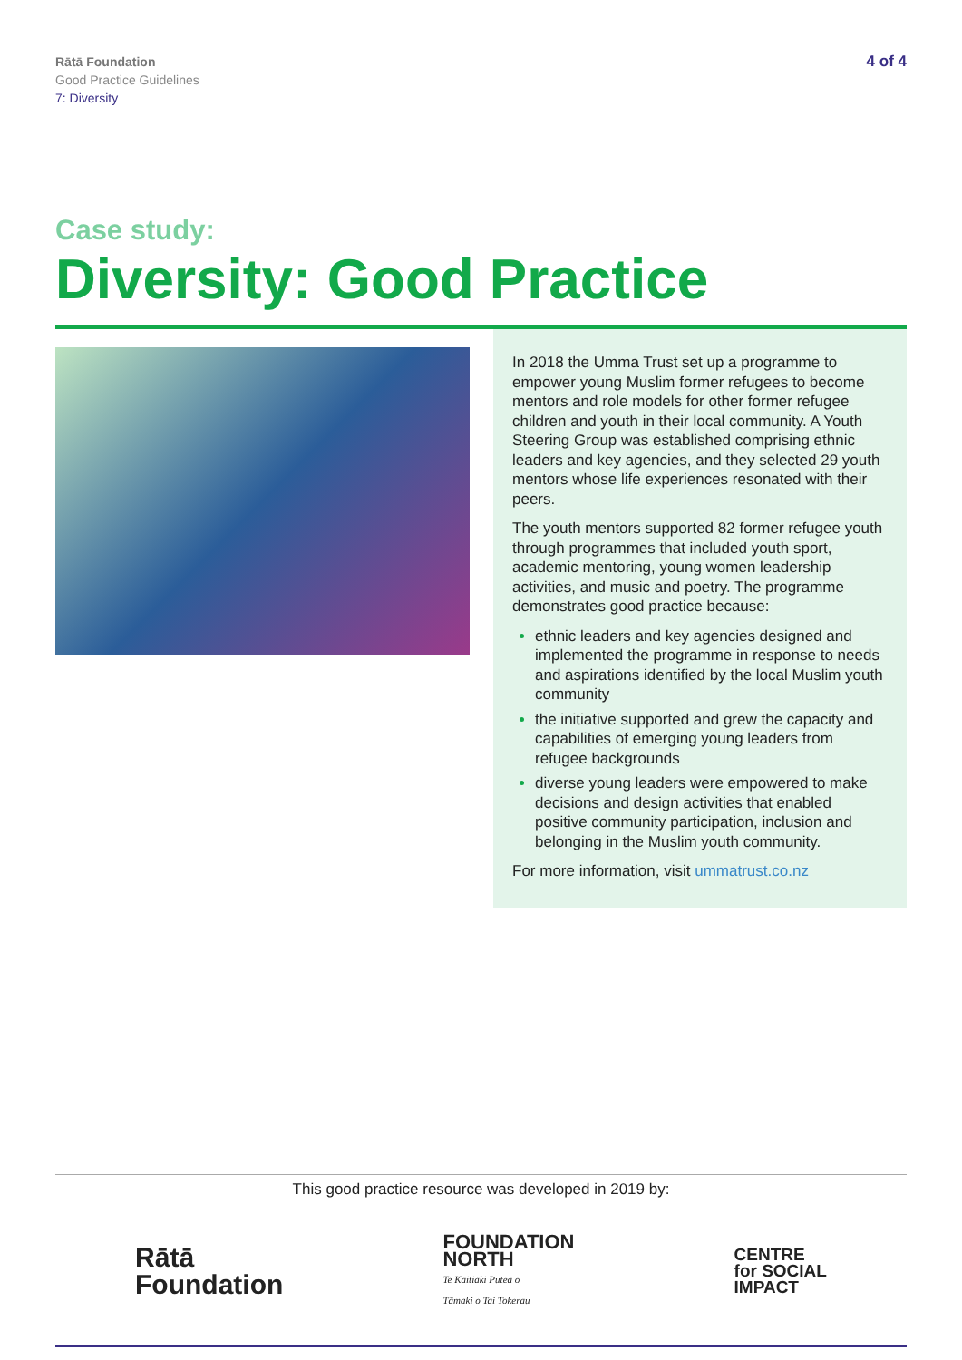Rātā Foundation
Good Practice Guidelines
7: Diversity
4 of 4
Case study:
Diversity: Good Practice
In 2018 the Umma Trust set up a programme to empower young Muslim former refugees to become mentors and role models for other former refugee children and youth in their local community. A Youth Steering Group was established comprising ethnic leaders and key agencies, and they selected 29 youth mentors whose life experiences resonated with their peers.
The youth mentors supported 82 former refugee youth through programmes that included youth sport, academic mentoring, young women leadership activities, and music and poetry. The programme demonstrates good practice because:
ethnic leaders and key agencies designed and implemented the programme in response to needs and aspirations identified by the local Muslim youth community
the initiative supported and grew the capacity and capabilities of emerging young leaders from refugee backgrounds
diverse young leaders were empowered to make decisions and design activities that enabled positive community participation, inclusion and belonging in the Muslim youth community.
For more information, visit ummatrust.co.nz
This good practice resource was developed in 2019 by:
Rātā
Foundation
FOUNDATION
NORTH
Te Kaitiaki Pūtea o
Tāmaki o Tai Tokerau
CENTRE
for SOCIAL
IMPACT